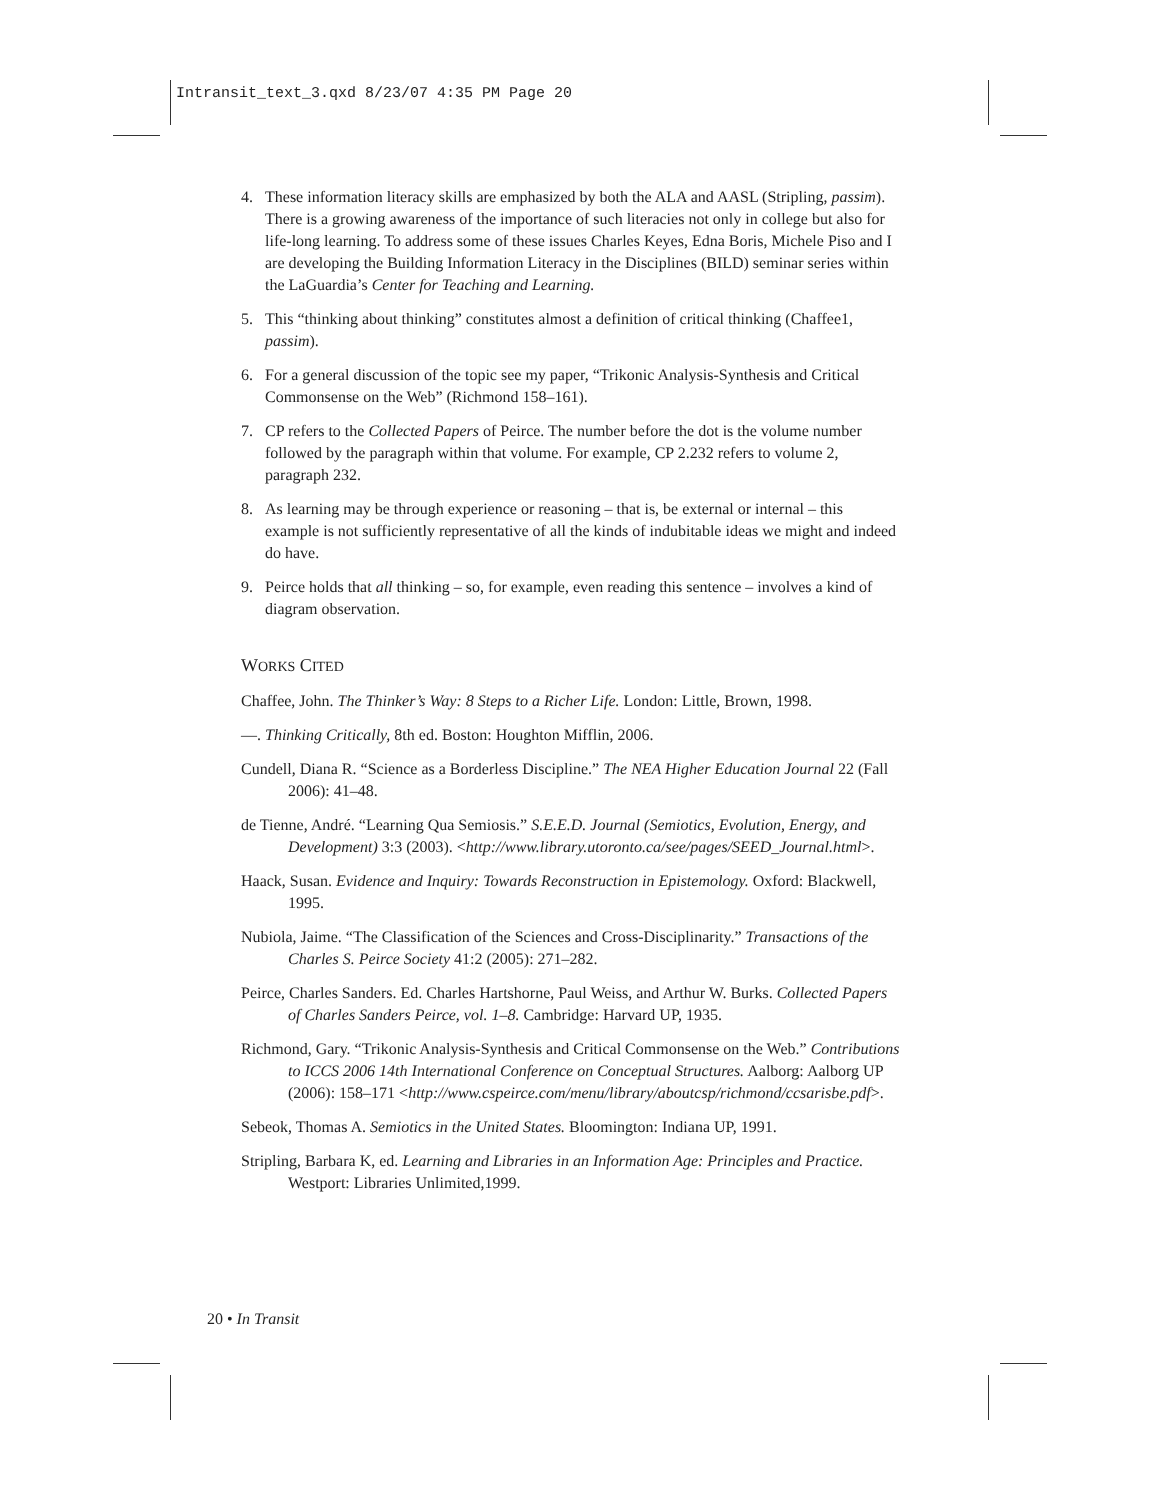Intransit_text_3.qxd 8/23/07 4:35 PM Page 20
4. These information literacy skills are emphasized by both the ALA and AASL (Stripling, passim). There is a growing awareness of the importance of such literacies not only in college but also for life-long learning. To address some of these issues Charles Keyes, Edna Boris, Michele Piso and I are developing the Building Information Literacy in the Disciplines (BILD) seminar series within the LaGuardia’s Center for Teaching and Learning.
5. This “thinking about thinking” constitutes almost a definition of critical thinking (Chaffee1, passim).
6. For a general discussion of the topic see my paper, “Trikonic Analysis-Synthesis and Critical Commonsense on the Web” (Richmond 158–161).
7. CP refers to the Collected Papers of Peirce. The number before the dot is the volume number followed by the paragraph within that volume. For example, CP 2.232 refers to volume 2, paragraph 232.
8. As learning may be through experience or reasoning – that is, be external or internal – this example is not sufficiently representative of all the kinds of indubitable ideas we might and indeed do have.
9. Peirce holds that all thinking – so, for example, even reading this sentence – involves a kind of diagram observation.
WORKS CITED
Chaffee, John. The Thinker’s Way: 8 Steps to a Richer Life. London: Little, Brown, 1998.
—. Thinking Critically, 8th ed. Boston: Houghton Mifflin, 2006.
Cundell, Diana R. “Science as a Borderless Discipline.” The NEA Higher Education Journal 22 (Fall 2006): 41–48.
de Tienne, André. “Learning Qua Semiosis.” S.E.E.D. Journal (Semiotics, Evolution, Energy, and Development) 3:3 (2003). <http://www.library.utoronto.ca/see/pages/SEED_Journal.html>.
Haack, Susan. Evidence and Inquiry: Towards Reconstruction in Epistemology. Oxford: Blackwell, 1995.
Nubiola, Jaime. “The Classification of the Sciences and Cross-Disciplinarity.” Transactions of the Charles S. Peirce Society 41:2 (2005): 271–282.
Peirce, Charles Sanders. Ed. Charles Hartshorne, Paul Weiss, and Arthur W. Burks. Collected Papers of Charles Sanders Peirce, vol. 1–8. Cambridge: Harvard UP, 1935.
Richmond, Gary. “Trikonic Analysis-Synthesis and Critical Commonsense on the Web.” Contributions to ICCS 2006 14th International Conference on Conceptual Structures. Aalborg: Aalborg UP (2006): 158–171 <http://www.cspeirce.com/menu/library/aboutcsp/richmond/ccsarisbe.pdf>.
Sebeok, Thomas A. Semiotics in the United States. Bloomington: Indiana UP, 1991.
Stripling, Barbara K, ed. Learning and Libraries in an Information Age: Principles and Practice. Westport: Libraries Unlimited,1999.
20 • In Transit